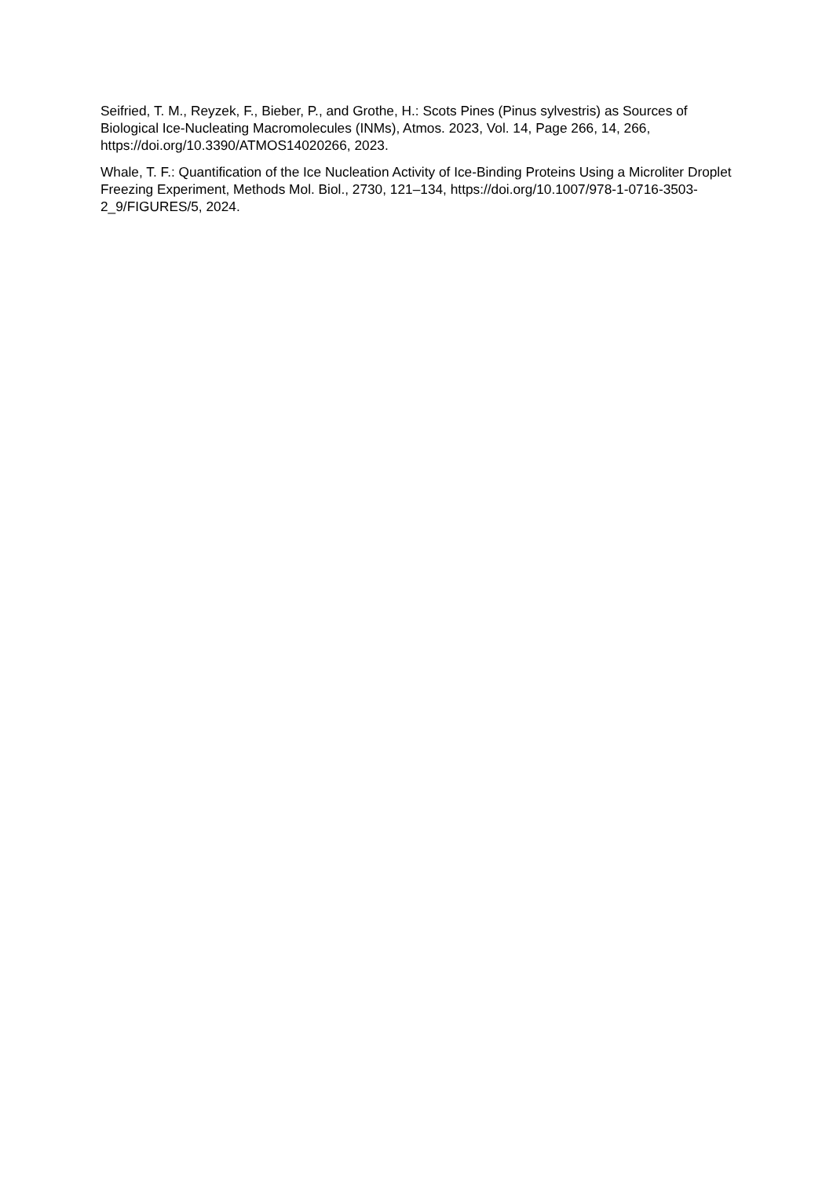Seifried, T. M., Reyzek, F., Bieber, P., and Grothe, H.: Scots Pines (Pinus sylvestris) as Sources of Biological Ice-Nucleating Macromolecules (INMs), Atmos. 2023, Vol. 14, Page 266, 14, 266, https://doi.org/10.3390/ATMOS14020266, 2023.
Whale, T. F.: Quantification of the Ice Nucleation Activity of Ice-Binding Proteins Using a Microliter Droplet Freezing Experiment, Methods Mol. Biol., 2730, 121–134, https://doi.org/10.1007/978-1-0716-3503-2_9/FIGURES/5, 2024.